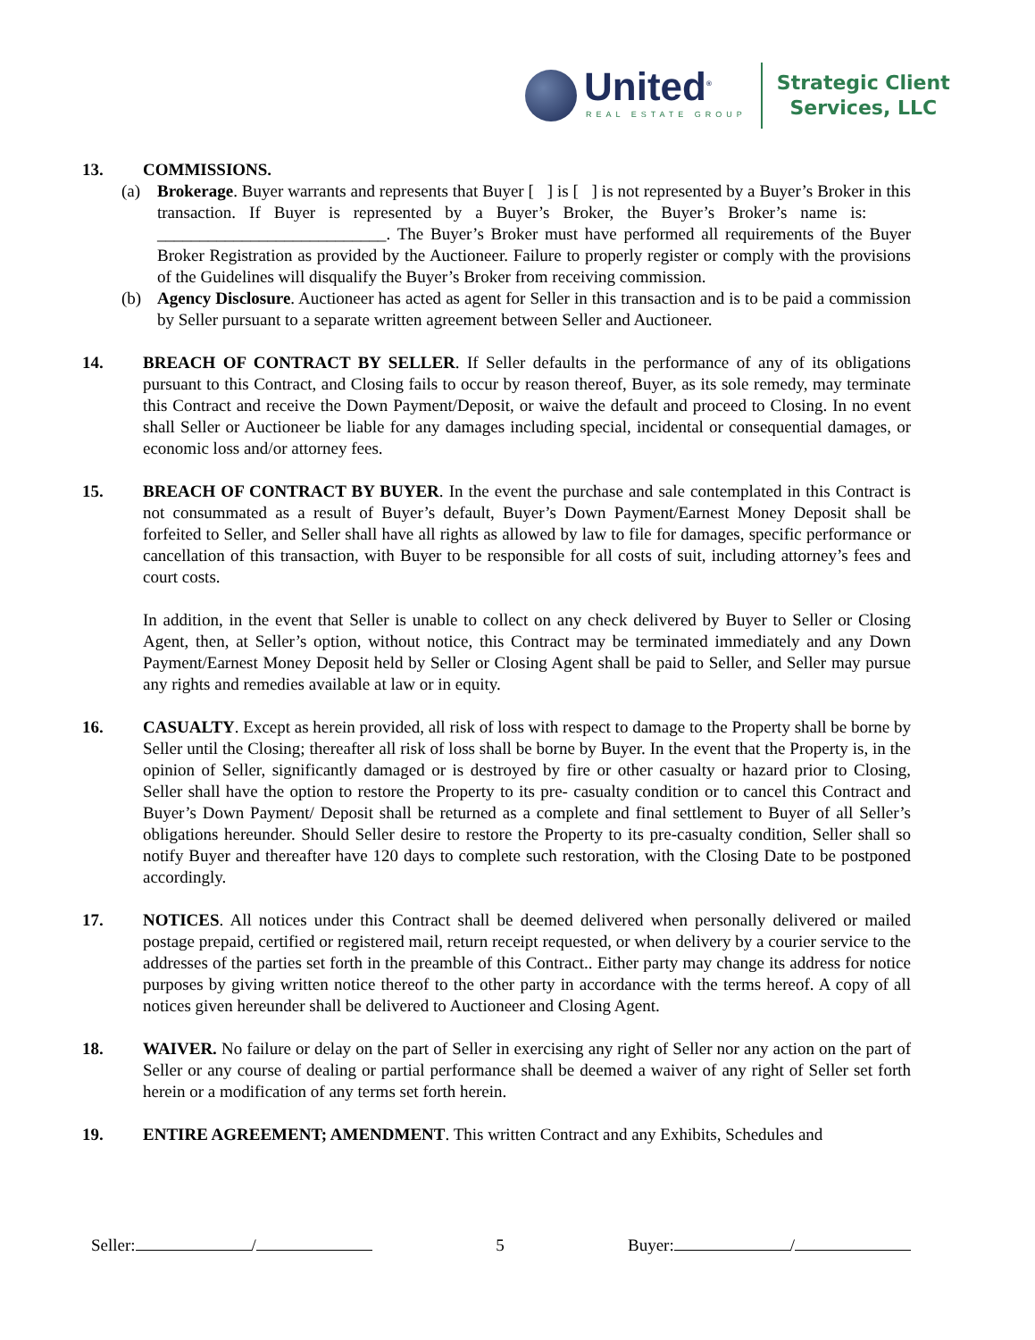United<sup>®</sup>
REAL ESTATE GROUP
Strategic Client
Services, LLC
13. COMMISSIONS.
(a) Brokerage. Buyer warrants and represents that Buyer [ ] is [ ] is not represented by a Buyer’s Broker in this transaction. If Buyer is represented by a Buyer’s Broker, the Buyer’s Broker’s name is: ___________________________. The Buyer’s Broker must have performed all requirements of the Buyer Broker Registration as provided by the Auctioneer. Failure to properly register or comply with the provisions of the Guidelines will disqualify the Buyer’s Broker from receiving commission.
(b) Agency Disclosure. Auctioneer has acted as agent for Seller in this transaction and is to be paid a commission by Seller pursuant to a separate written agreement between Seller and Auctioneer.
14. BREACH OF CONTRACT BY SELLER. If Seller defaults in the performance of any of its obligations pursuant to this Contract, and Closing fails to occur by reason thereof, Buyer, as its sole remedy, may terminate this Contract and receive the Down Payment/Deposit, or waive the default and proceed to Closing. In no event shall Seller or Auctioneer be liable for any damages including special, incidental or consequential damages, or economic loss and/or attorney fees.
15. BREACH OF CONTRACT BY BUYER. In the event the purchase and sale contemplated in this Contract is not consummated as a result of Buyer’s default, Buyer’s Down Payment/Earnest Money Deposit shall be forfeited to Seller, and Seller shall have all rights as allowed by law to file for damages, specific performance or cancellation of this transaction, with Buyer to be responsible for all costs of suit, including attorney’s fees and court costs.
In addition, in the event that Seller is unable to collect on any check delivered by Buyer to Seller or Closing Agent, then, at Seller’s option, without notice, this Contract may be terminated immediately and any Down Payment/Earnest Money Deposit held by Seller or Closing Agent shall be paid to Seller, and Seller may pursue any rights and remedies available at law or in equity.
16. CASUALTY. Except as herein provided, all risk of loss with respect to damage to the Property shall be borne by Seller until the Closing; thereafter all risk of loss shall be borne by Buyer. In the event that the Property is, in the opinion of Seller, significantly damaged or is destroyed by fire or other casualty or hazard prior to Closing, Seller shall have the option to restore the Property to its pre- casualty condition or to cancel this Contract and Buyer’s Down Payment/ Deposit shall be returned as a complete and final settlement to Buyer of all Seller’s obligations hereunder. Should Seller desire to restore the Property to its pre-casualty condition, Seller shall so notify Buyer and thereafter have 120 days to complete such restoration, with the Closing Date to be postponed accordingly.
17. NOTICES. All notices under this Contract shall be deemed delivered when personally delivered or mailed postage prepaid, certified or registered mail, return receipt requested, or when delivery by a courier service to the addresses of the parties set forth in the preamble of this Contract.. Either party may change its address for notice purposes by giving written notice thereof to the other party in accordance with the terms hereof. A copy of all notices given hereunder shall be delivered to Auctioneer and Closing Agent.
18. WAIVER. No failure or delay on the part of Seller in exercising any right of Seller nor any action on the part of Seller or any course of dealing or partial performance shall be deemed a waiver of any right of Seller set forth herein or a modification of any terms set forth herein.
19. ENTIRE AGREEMENT; AMENDMENT. This written Contract and any Exhibits, Schedules and
Seller: / 5 Buyer: /